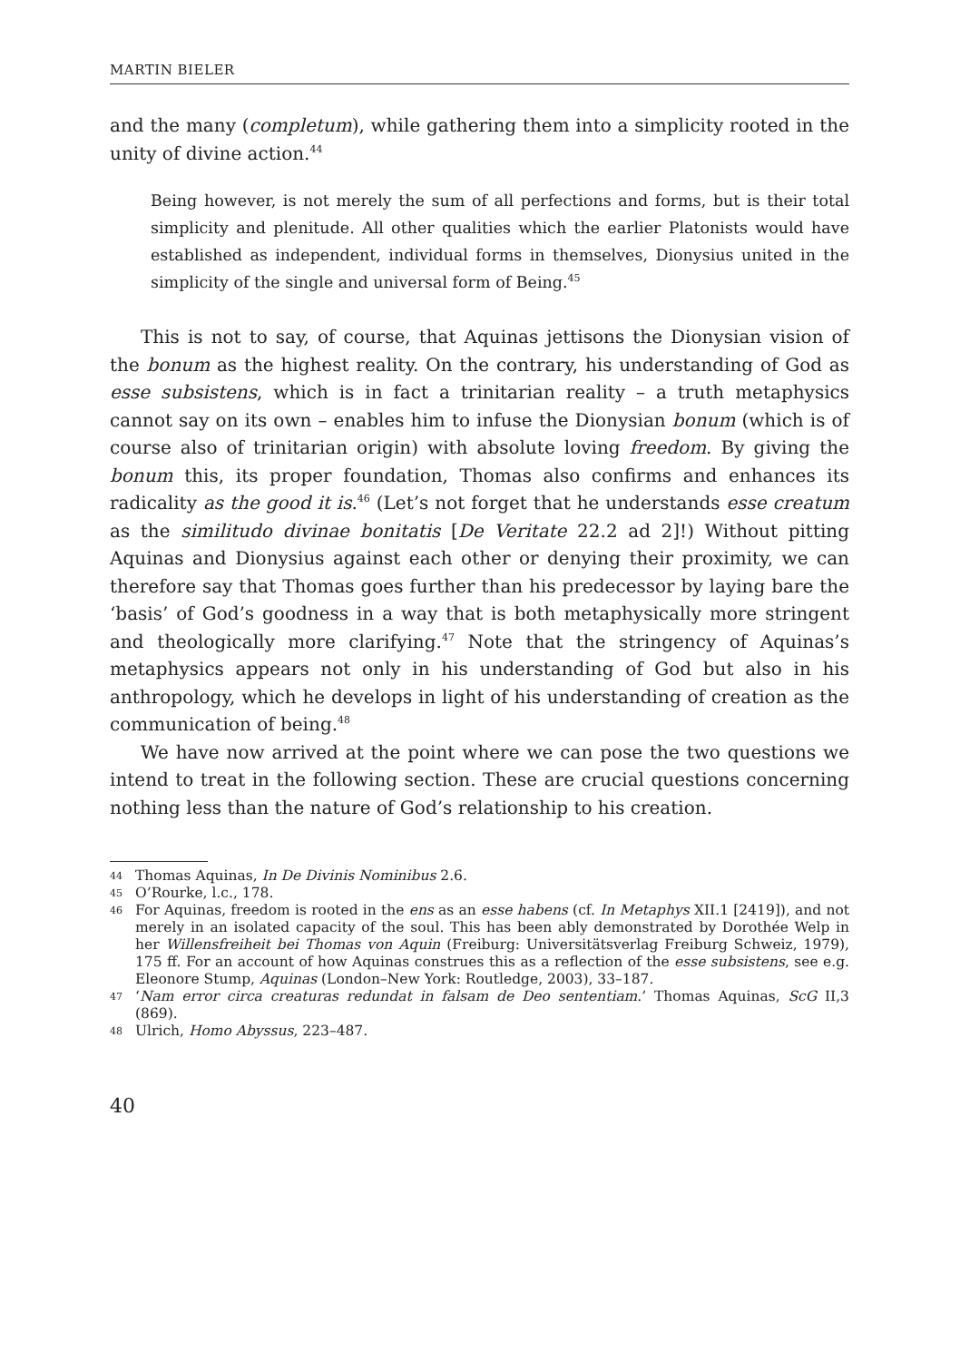MARTIN BIELER
and the many (completum), while gathering them into a simplicity rooted in the unity of divine action.<sup>44</sup>
Being however, is not merely the sum of all perfections and forms, but is their total simplicity and plenitude. All other qualities which the earlier Platonists would have established as independent, individual forms in themselves, Dionysius united in the simplicity of the single and universal form of Being.<sup>45</sup>
This is not to say, of course, that Aquinas jettisons the Dionysian vision of the bonum as the highest reality. On the contrary, his understanding of God as esse subsistens, which is in fact a trinitarian reality – a truth metaphysics cannot say on its own – enables him to infuse the Dionysian bonum (which is of course also of trinitarian origin) with absolute loving freedom. By giving the bonum this, its proper foundation, Thomas also confirms and enhances its radicality as the good it is.<sup>46</sup> (Let’s not forget that he understands esse creatum as the similitudo divinae bonitatis [De Veritate 22.2 ad 2]!) Without pitting Aquinas and Dionysius against each other or denying their proximity, we can therefore say that Thomas goes further than his predecessor by laying bare the ‘basis’ of God’s goodness in a way that is both metaphysically more stringent and theologically more clarifying.<sup>47</sup> Note that the stringency of Aquinas’s metaphysics appears not only in his understanding of God but also in his anthropology, which he develops in light of his understanding of creation as the communication of being.<sup>48</sup>
We have now arrived at the point where we can pose the two questions we intend to treat in the following section. These are crucial questions concerning nothing less than the nature of God’s relationship to his creation.
44 Thomas Aquinas, In De Divinis Nominibus 2.6.
45 O’Rourke, l.c., 178.
46 For Aquinas, freedom is rooted in the ens as an esse habens (cf. In Metaphys XII.1 [2419]), and not merely in an isolated capacity of the soul. This has been ably demonstrated by Dorothée Welp in her Willensfreiheit bei Thomas von Aquin (Freiburg: Universitätsverlag Freiburg Schweiz, 1979), 175 ff. For an account of how Aquinas construes this as a reflection of the esse subsistens, see e.g. Eleonore Stump, Aquinas (London–New York: Routledge, 2003), 33–187.
47 ‘Nam error circa creaturas redundat in falsam de Deo sententiam.’ Thomas Aquinas, ScG II,3 (869).
48 Ulrich, Homo Abyssus, 223–487.
40